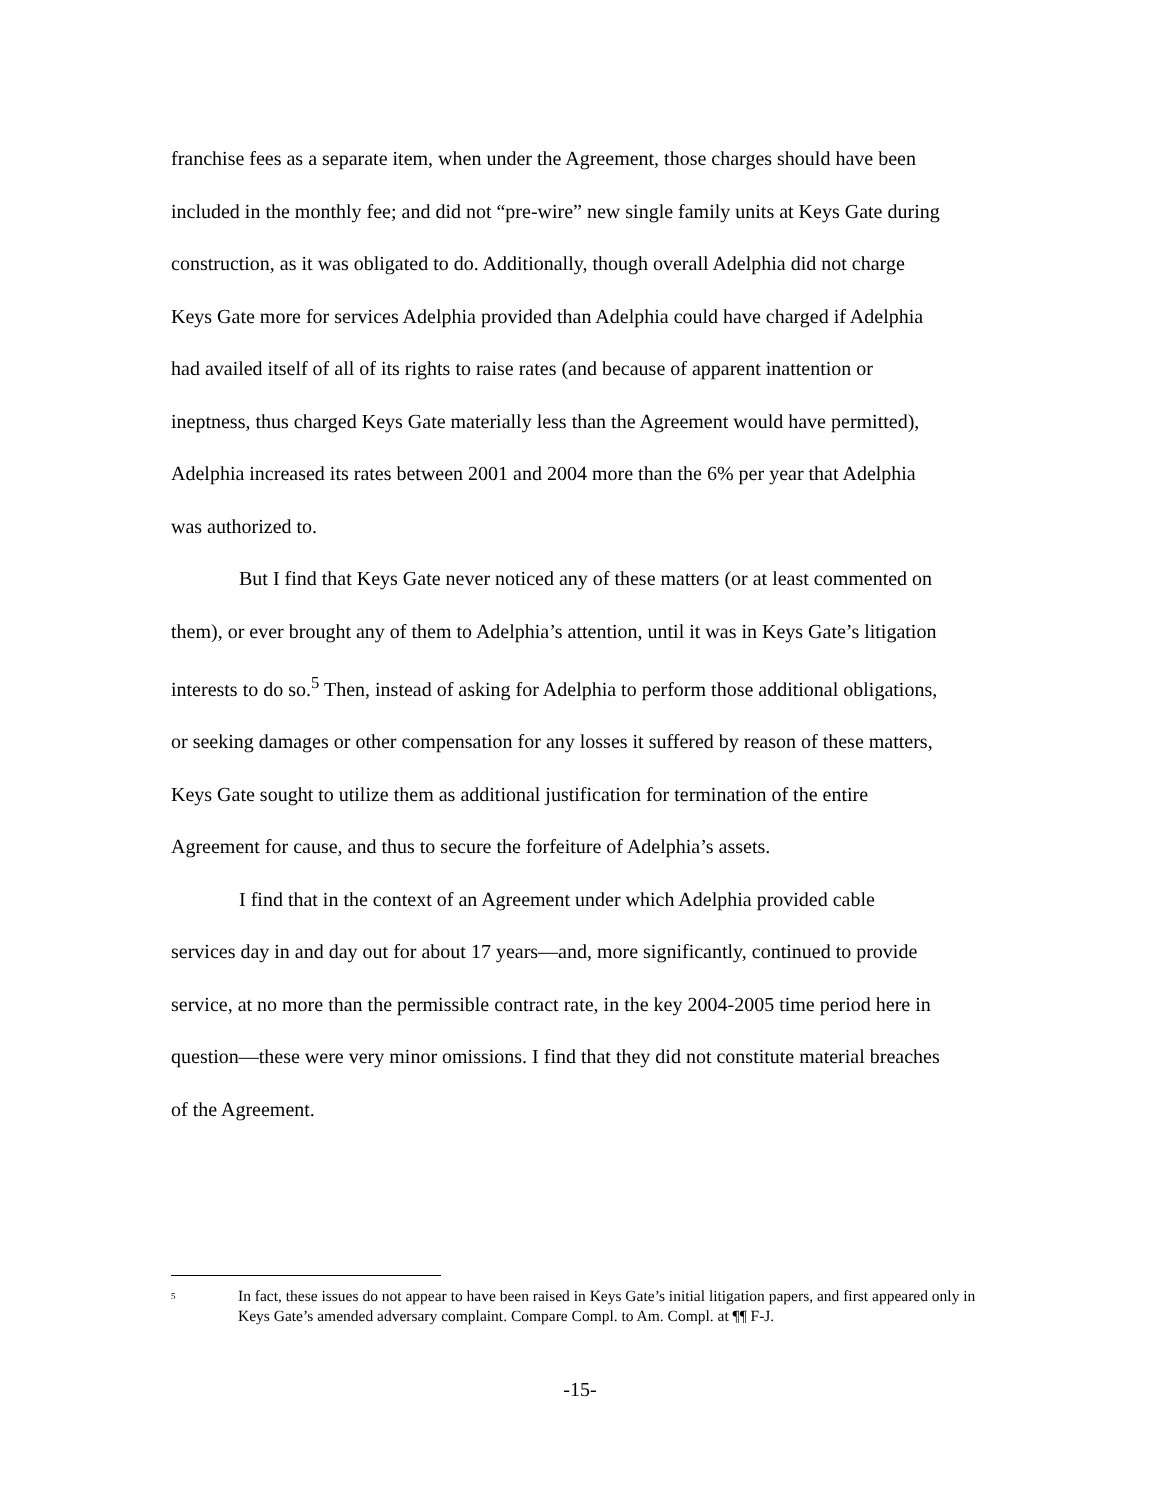franchise fees as a separate item, when under the Agreement, those charges should have been included in the monthly fee; and did not “pre-wire” new single family units at Keys Gate during construction, as it was obligated to do. Additionally, though overall Adelphia did not charge Keys Gate more for services Adelphia provided than Adelphia could have charged if Adelphia had availed itself of all of its rights to raise rates (and because of apparent inattention or ineptness, thus charged Keys Gate materially less than the Agreement would have permitted), Adelphia increased its rates between 2001 and 2004 more than the 6% per year that Adelphia was authorized to.
But I find that Keys Gate never noticed any of these matters (or at least commented on them), or ever brought any of them to Adelphia’s attention, until it was in Keys Gate’s litigation interests to do so.<sup>5</sup> Then, instead of asking for Adelphia to perform those additional obligations, or seeking damages or other compensation for any losses it suffered by reason of these matters, Keys Gate sought to utilize them as additional justification for termination of the entire Agreement for cause, and thus to secure the forfeiture of Adelphia’s assets.
I find that in the context of an Agreement under which Adelphia provided cable services day in and day out for about 17 years—and, more significantly, continued to provide service, at no more than the permissible contract rate, in the key 2004-2005 time period here in question—these were very minor omissions. I find that they did not constitute material breaches of the Agreement.
<sup>5</sup> In fact, these issues do not appear to have been raised in Keys Gate’s initial litigation papers, and first appeared only in Keys Gate’s amended adversary complaint. Compare Compl. to Am. Compl. at ¶¶ F-J.
-15-